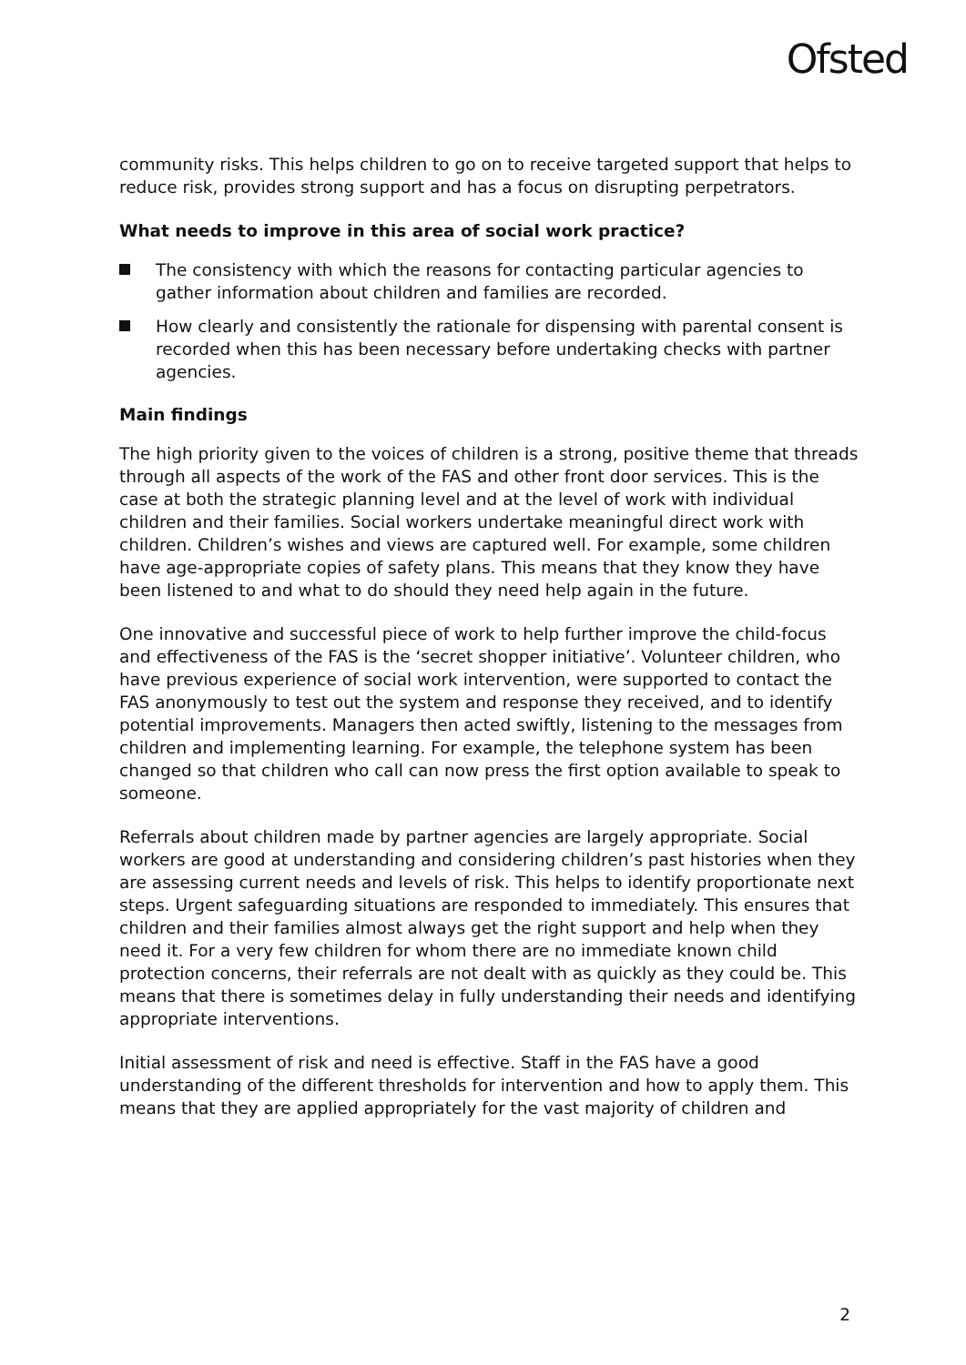Ofsted
community risks. This helps children to go on to receive targeted support that helps to reduce risk, provides strong support and has a focus on disrupting perpetrators.
What needs to improve in this area of social work practice?
The consistency with which the reasons for contacting particular agencies to gather information about children and families are recorded.
How clearly and consistently the rationale for dispensing with parental consent is recorded when this has been necessary before undertaking checks with partner agencies.
Main findings
The high priority given to the voices of children is a strong, positive theme that threads through all aspects of the work of the FAS and other front door services. This is the case at both the strategic planning level and at the level of work with individual children and their families. Social workers undertake meaningful direct work with children. Children’s wishes and views are captured well. For example, some children have age-appropriate copies of safety plans. This means that they know they have been listened to and what to do should they need help again in the future.
One innovative and successful piece of work to help further improve the child-focus and effectiveness of the FAS is the ‘secret shopper initiative’. Volunteer children, who have previous experience of social work intervention, were supported to contact the FAS anonymously to test out the system and response they received, and to identify potential improvements. Managers then acted swiftly, listening to the messages from children and implementing learning. For example, the telephone system has been changed so that children who call can now press the first option available to speak to someone.
Referrals about children made by partner agencies are largely appropriate. Social workers are good at understanding and considering children’s past histories when they are assessing current needs and levels of risk. This helps to identify proportionate next steps. Urgent safeguarding situations are responded to immediately. This ensures that children and their families almost always get the right support and help when they need it. For a very few children for whom there are no immediate known child protection concerns, their referrals are not dealt with as quickly as they could be. This means that there is sometimes delay in fully understanding their needs and identifying appropriate interventions.
Initial assessment of risk and need is effective. Staff in the FAS have a good understanding of the different thresholds for intervention and how to apply them. This means that they are applied appropriately for the vast majority of children and
2